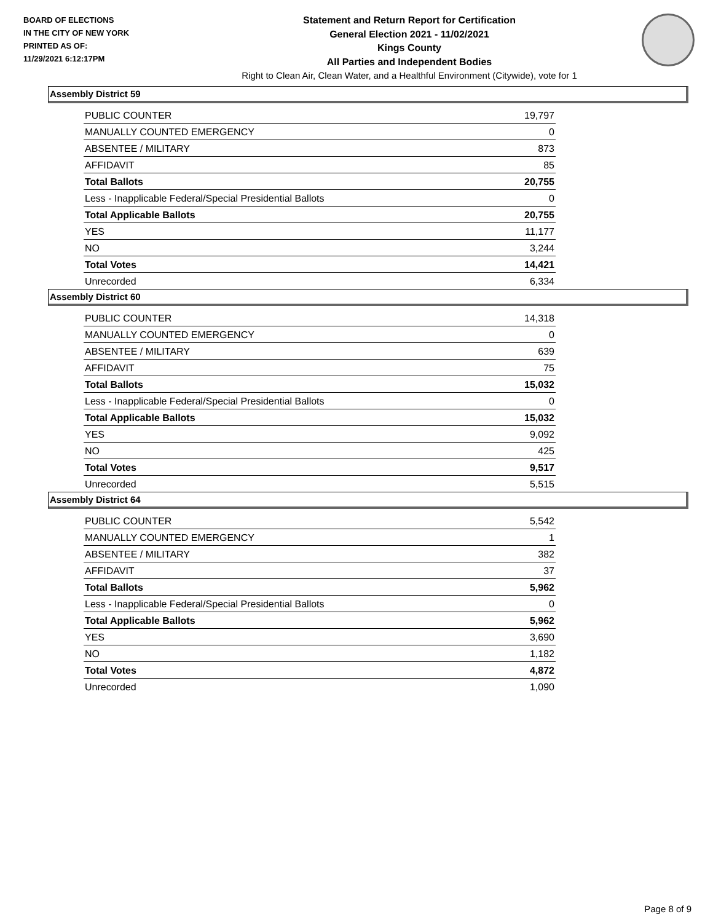BOARD OF ELECTIONS
IN THE CITY OF NEW YORK
PRINTED AS OF:
11/29/2021 6:12:17PM
Statement and Return Report for Certification
General Election 2021 - 11/02/2021
Kings County
All Parties and Independent Bodies
Right to Clean Air, Clean Water, and a Healthful Environment (Citywide), vote for 1
Assembly District 59
| PUBLIC COUNTER | 19,797 |
| MANUALLY COUNTED EMERGENCY | 0 |
| ABSENTEE / MILITARY | 873 |
| AFFIDAVIT | 85 |
| Total Ballots | 20,755 |
| Less - Inapplicable Federal/Special Presidential Ballots | 0 |
| Total Applicable Ballots | 20,755 |
| YES | 11,177 |
| NO | 3,244 |
| Total Votes | 14,421 |
| Unrecorded | 6,334 |
Assembly District 60
| PUBLIC COUNTER | 14,318 |
| MANUALLY COUNTED EMERGENCY | 0 |
| ABSENTEE / MILITARY | 639 |
| AFFIDAVIT | 75 |
| Total Ballots | 15,032 |
| Less - Inapplicable Federal/Special Presidential Ballots | 0 |
| Total Applicable Ballots | 15,032 |
| YES | 9,092 |
| NO | 425 |
| Total Votes | 9,517 |
| Unrecorded | 5,515 |
Assembly District 64
| PUBLIC COUNTER | 5,542 |
| MANUALLY COUNTED EMERGENCY | 1 |
| ABSENTEE / MILITARY | 382 |
| AFFIDAVIT | 37 |
| Total Ballots | 5,962 |
| Less - Inapplicable Federal/Special Presidential Ballots | 0 |
| Total Applicable Ballots | 5,962 |
| YES | 3,690 |
| NO | 1,182 |
| Total Votes | 4,872 |
| Unrecorded | 1,090 |
Page 8 of 9